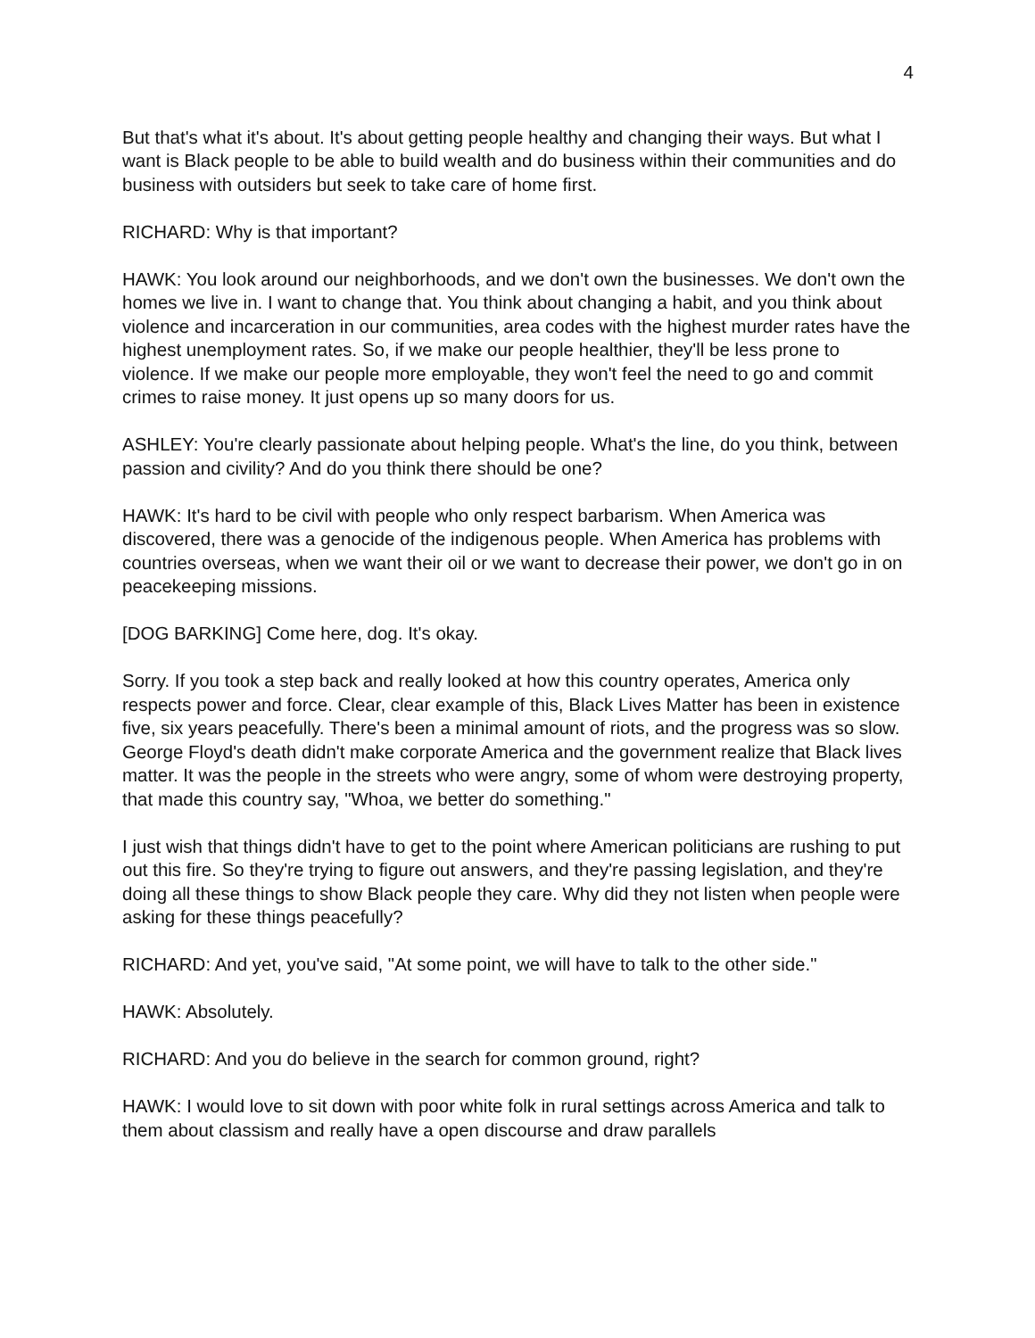4
But that's what it's about. It's about getting people healthy and changing their ways. But what I want is Black people to be able to build wealth and do business within their communities and do business with outsiders but seek to take care of home first.
RICHARD: Why is that important?
HAWK: You look around our neighborhoods, and we don't own the businesses. We don't own the homes we live in. I want to change that. You think about changing a habit, and you think about violence and incarceration in our communities, area codes with the highest murder rates have the highest unemployment rates. So, if we make our people healthier, they'll be less prone to violence. If we make our people more employable, they won't feel the need to go and commit crimes to raise money. It just opens up so many doors for us.
ASHLEY: You're clearly passionate about helping people. What's the line, do you think, between passion and civility? And do you think there should be one?
HAWK: It's hard to be civil with people who only respect barbarism. When America was discovered, there was a genocide of the indigenous people. When America has problems with countries overseas, when we want their oil or we want to decrease their power, we don't go in on peacekeeping missions.
[DOG BARKING] Come here, dog. It's okay.
Sorry. If you took a step back and really looked at how this country operates, America only respects power and force. Clear, clear example of this, Black Lives Matter has been in existence five, six years peacefully. There's been a minimal amount of riots, and the progress was so slow. George Floyd's death didn't make corporate America and the government realize that Black lives matter. It was the people in the streets who were angry, some of whom were destroying property, that made this country say, "Whoa, we better do something."
I just wish that things didn't have to get to the point where American politicians are rushing to put out this fire. So they're trying to figure out answers, and they're passing legislation, and they're doing all these things to show Black people they care. Why did they not listen when people were asking for these things peacefully?
RICHARD: And yet, you've said, "At some point, we will have to talk to the other side."
HAWK: Absolutely.
RICHARD: And you do believe in the search for common ground, right?
HAWK: I would love to sit down with poor white folk in rural settings across America and talk to them about classism and really have a open discourse and draw parallels